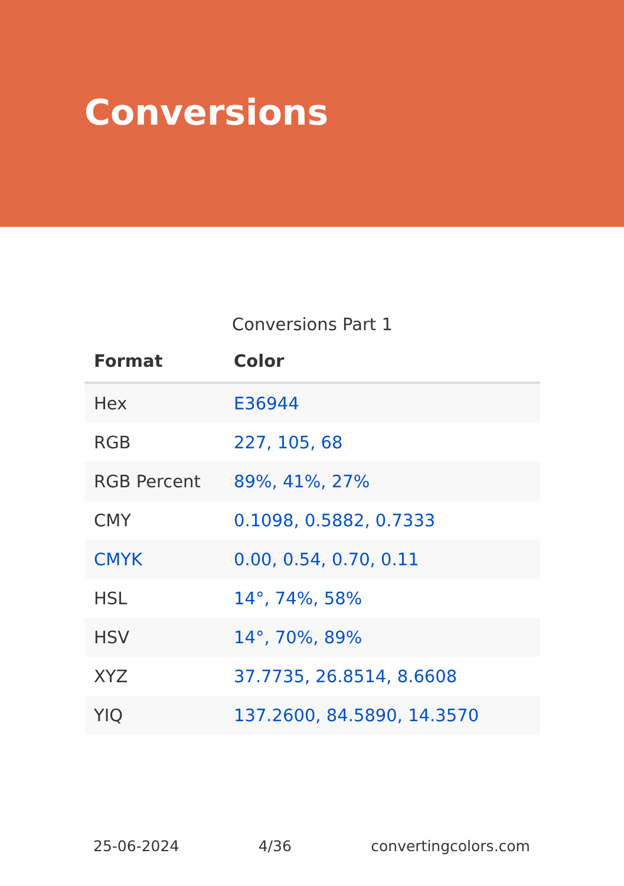Conversions
Conversions Part 1
| Format | Color |
| --- | --- |
| Hex | E36944 |
| RGB | 227, 105, 68 |
| RGB Percent | 89%, 41%, 27% |
| CMY | 0.1098, 0.5882, 0.7333 |
| CMYK | 0.00, 0.54, 0.70, 0.11 |
| HSL | 14°, 74%, 58% |
| HSV | 14°, 70%, 89% |
| XYZ | 37.7735, 26.8514, 8.6608 |
| YIQ | 137.2600, 84.5890, 14.3570 |
25-06-2024 4/36 convertingcolors.com